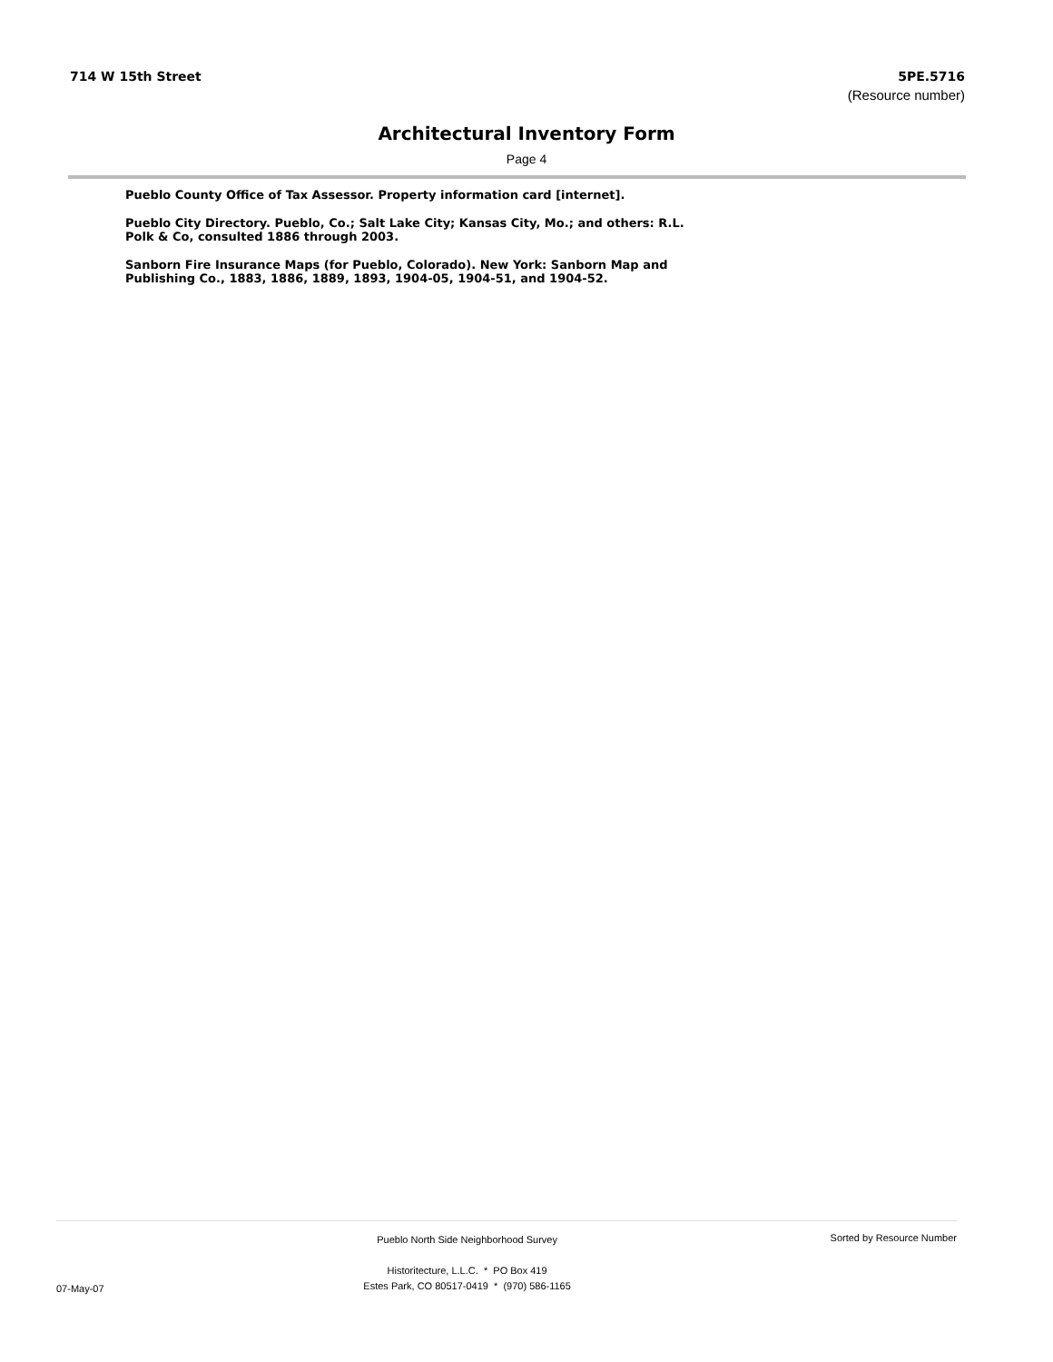714 W 15th Street 5PE.5716
(Resource number)
Architectural Inventory Form
Page 4
Pueblo County Office of Tax Assessor. Property information card [internet].
Pueblo City Directory. Pueblo, Co.; Salt Lake City; Kansas City, Mo.; and others: R.L. Polk & Co, consulted 1886 through 2003.
Sanborn Fire Insurance Maps (for Pueblo, Colorado). New York: Sanborn Map and Publishing Co., 1883, 1886, 1889, 1893, 1904-05, 1904-51, and 1904-52.
07-May-07
Pueblo North Side Neighborhood Survey
Historitecture, L.L.C. * PO Box 419
Estes Park, CO 80517-0419 * (970) 586-1165
Sorted by Resource Number